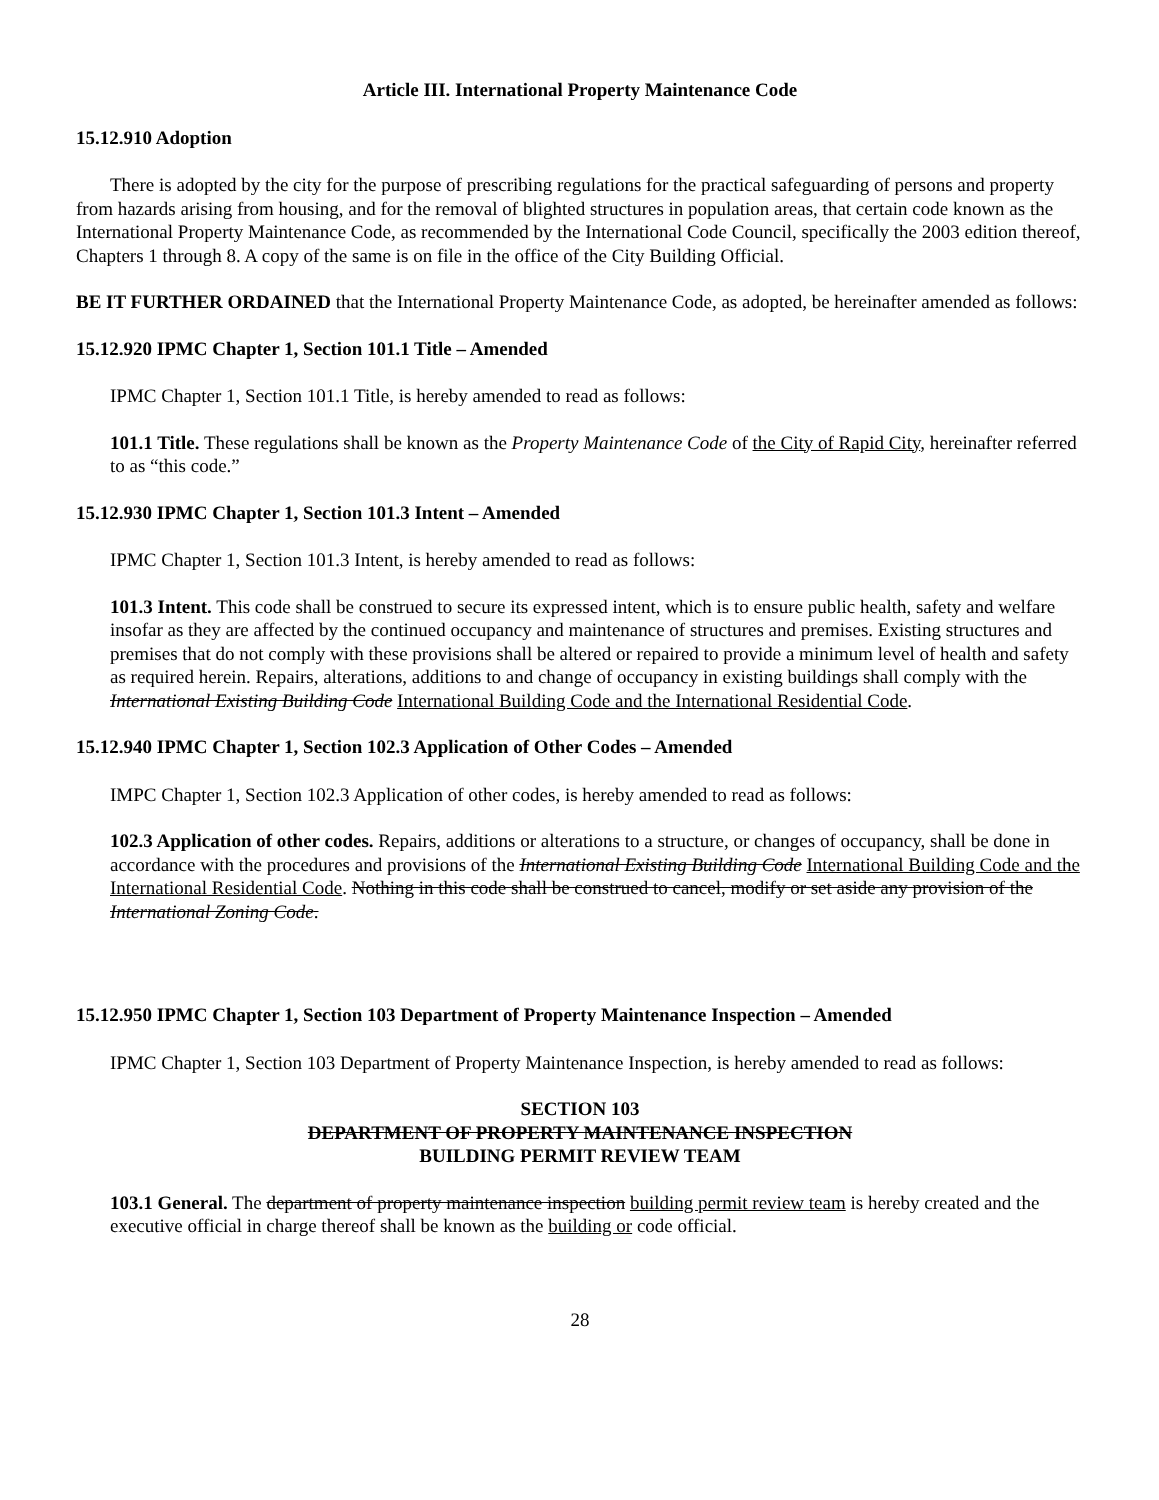Article III. International Property Maintenance Code
15.12.910 Adoption
There is adopted by the city for the purpose of prescribing regulations for the practical safeguarding of persons and property from hazards arising from housing, and for the removal of blighted structures in population areas, that certain code known as the International Property Maintenance Code, as recommended by the International Code Council, specifically the 2003 edition thereof, Chapters 1 through 8. A copy of the same is on file in the office of the City Building Official.
BE IT FURTHER ORDAINED that the International Property Maintenance Code, as adopted, be hereinafter amended as follows:
15.12.920 IPMC Chapter 1, Section 101.1 Title – Amended
IPMC Chapter 1, Section 101.1 Title, is hereby amended to read as follows:
101.1 Title. These regulations shall be known as the Property Maintenance Code of the City of Rapid City, hereinafter referred to as “this code.”
15.12.930 IPMC Chapter 1, Section 101.3 Intent – Amended
IPMC Chapter 1, Section 101.3 Intent, is hereby amended to read as follows:
101.3 Intent. This code shall be construed to secure its expressed intent, which is to ensure public health, safety and welfare insofar as they are affected by the continued occupancy and maintenance of structures and premises. Existing structures and premises that do not comply with these provisions shall be altered or repaired to provide a minimum level of health and safety as required herein. Repairs, alterations, additions to and change of occupancy in existing buildings shall comply with the International Existing Building Code International Building Code and the International Residential Code.
15.12.940 IPMC Chapter 1, Section 102.3 Application of Other Codes – Amended
IMPC Chapter 1, Section 102.3 Application of other codes, is hereby amended to read as follows:
102.3 Application of other codes. Repairs, additions or alterations to a structure, or changes of occupancy, shall be done in accordance with the procedures and provisions of the International Existing Building Code International Building Code and the International Residential Code. Nothing in this code shall be construed to cancel, modify or set aside any provision of the International Zoning Code.
15.12.950 IPMC Chapter 1, Section 103 Department of Property Maintenance Inspection – Amended
IPMC Chapter 1, Section 103 Department of Property Maintenance Inspection, is hereby amended to read as follows:
SECTION 103
DEPARTMENT OF PROPERTY MAINTENANCE INSPECTION
BUILDING PERMIT REVIEW TEAM
103.1 General. The department of property maintenance inspection building permit review team is hereby created and the executive official in charge thereof shall be known as the building or code official.
28